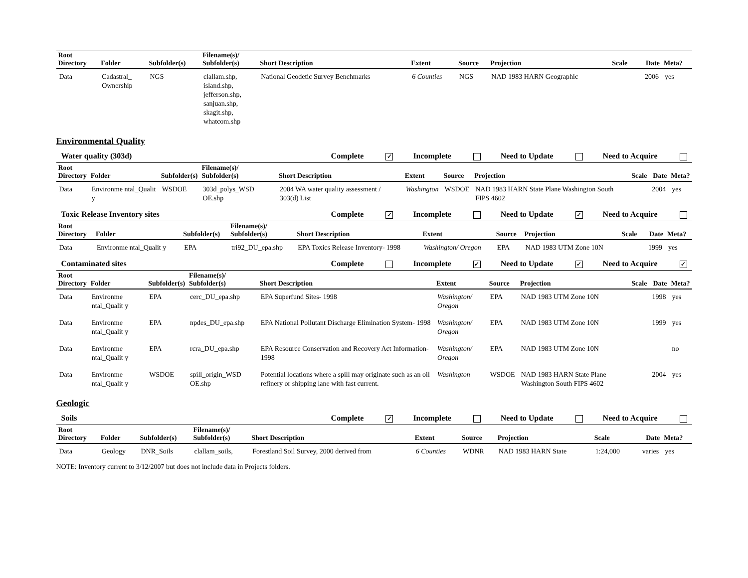| Root Directory | Folder | Subfolder(s) | Filename(s)/ Subfolder(s) | Short Description | Extent | Source | Projection | Scale | Date | Meta? |
| --- | --- | --- | --- | --- | --- | --- | --- | --- | --- | --- |
| Data | Cadastral_ Ownership | NGS | clallam.shp, island.shp, jefferson.shp, sanjuan.shp, skagit.shp, whatcom.shp | National Geodetic Survey Benchmarks | 6 Counties | NGS | NAD 1983 HARN Geographic | | 2006 | yes |
Environmental Quality
Water quality (303d) Complete ✓ Incomplete Need to Update Need to Acquire
| Root Directory | Folder | Subfolder(s) | Filename(s)/ Subfolder(s) | Short Description | Extent | Source | Projection | Scale | Date | Meta? |
| --- | --- | --- | --- | --- | --- | --- | --- | --- | --- | --- |
| Data | Environme ntal_Qualit y | WSDOE | 303d_polys_WSD OE.shp | 2004 WA water quality assessment / 303(d) List | Washington | WSDOE | NAD 1983 HARN State Plane Washington South FIPS 4602 | | 2004 | yes |
Toxic Release Inventory sites Complete ✓ Incomplete Need to Update ✓ Need to Acquire
| Root Directory | Folder | Subfolder(s) | Filename(s)/ Subfolder(s) | Short Description | Extent | Source | Projection | Scale | Date | Meta? |
| --- | --- | --- | --- | --- | --- | --- | --- | --- | --- | --- |
| Data | Environme ntal_Qualit y | EPA | tri92_DU_epa.shp | EPA Toxics Release Inventory- 1998 | Washington/ Oregon | EPA | NAD 1983 UTM Zone 10N | | 1999 | yes |
Contaminated sites Complete Incomplete ✓ Need to Update ✓ Need to Acquire ✓
| Root Directory | Folder | Subfolder(s) | Filename(s)/ Subfolder(s) | Short Description | Extent | Source | Projection | Scale | Date | Meta? |
| --- | --- | --- | --- | --- | --- | --- | --- | --- | --- | --- |
| Data | Environme ntal_Qualit y | EPA | cerc_DU_epa.shp | EPA Superfund Sites- 1998 | Washington/ Oregon | EPA | NAD 1983 UTM Zone 10N | | 1998 | yes |
| Data | Environme ntal_Qualit y | EPA | npdes_DU_epa.shp | EPA National Pollutant Discharge Elimination System- 1998 | Washington/ Oregon | EPA | NAD 1983 UTM Zone 10N | | 1999 | yes |
| Data | Environme ntal_Qualit y | EPA | rcra_DU_epa.shp | EPA Resource Conservation and Recovery Act Information- 1998 | Washington/ Oregon | EPA | NAD 1983 UTM Zone 10N | | | no |
| Data | Environme ntal_Qualit y | WSDOE | spill_origin_WSD OE.shp | Potential locations where a spill may originate such as an oil refinery or shipping lane with fast current. | Washington | WSDOE | NAD 1983 HARN State Plane Washington South FIPS 4602 | | 2004 | yes |
Geologic
Soils Complete ✓ Incomplete Need to Update Need to Acquire
| Root Directory | Folder | Subfolder(s) | Filename(s)/ Subfolder(s) | Short Description | Extent | Source | Projection | Scale | Date | Meta? |
| --- | --- | --- | --- | --- | --- | --- | --- | --- | --- | --- |
| Data | Geology | DNR_Soils | clallam_soils, | Forestland Soil Survey, 2000 derived from | 6 Counties | WDNR | NAD 1983 HARN State | 1:24,000 | varies | yes |
NOTE: Inventory current to 3/12/2007 but does not include data in Projects folders.